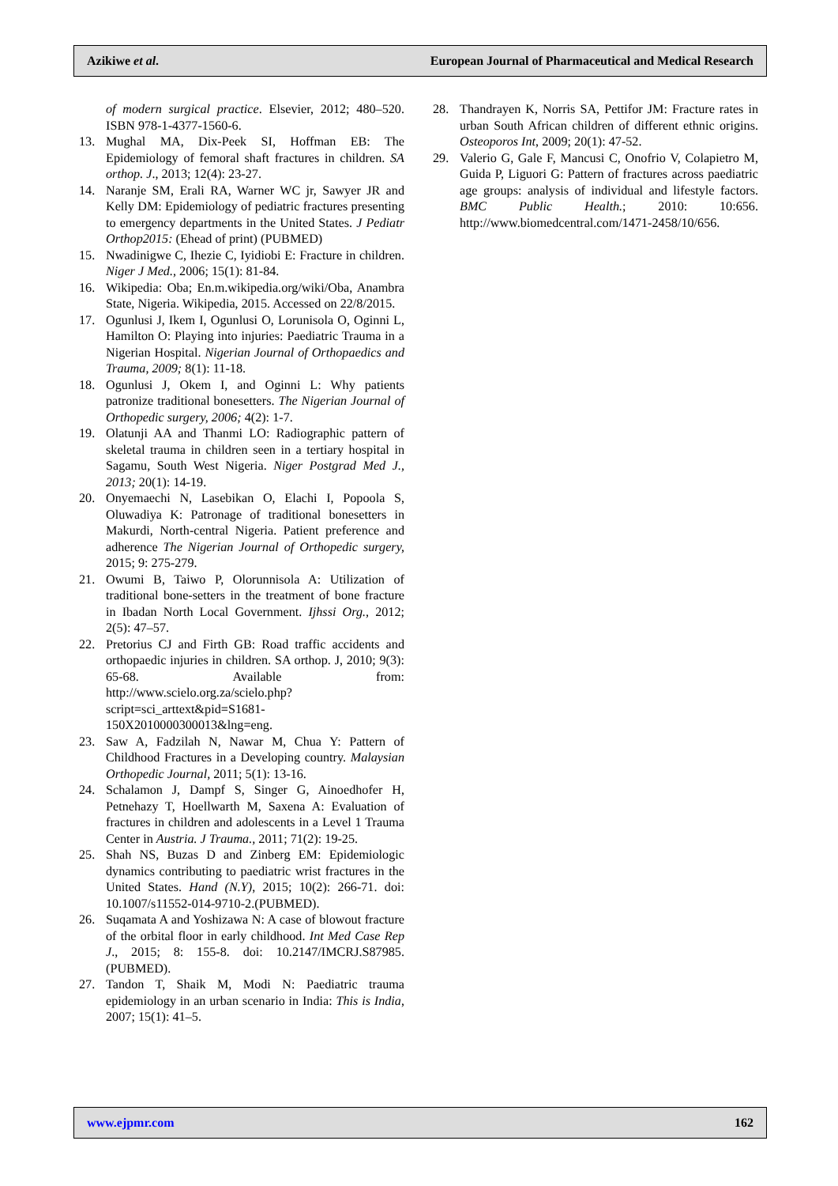Azikiwe et al. European Journal of Pharmaceutical and Medical Research
of modern surgical practice. Elsevier, 2012; 480–520. ISBN 978-1-4377-1560-6.
13. Mughal MA, Dix-Peek SI, Hoffman EB: The Epidemiology of femoral shaft fractures in children. SA orthop. J., 2013; 12(4): 23-27.
14. Naranje SM, Erali RA, Warner WC jr, Sawyer JR and Kelly DM: Epidemiology of pediatric fractures presenting to emergency departments in the United States. J Pediatr Orthop2015: (Ehead of print) (PUBMED)
15. Nwadinigwe C, Ihezie C, Iyidiobi E: Fracture in children. Niger J Med., 2006; 15(1): 81-84.
16. Wikipedia: Oba; En.m.wikipedia.org/wiki/Oba, Anambra State, Nigeria. Wikipedia, 2015. Accessed on 22/8/2015.
17. Ogunlusi J, Ikem I, Ogunlusi O, Lorunisola O, Oginni L, Hamilton O: Playing into injuries: Paediatric Trauma in a Nigerian Hospital. Nigerian Journal of Orthopaedics and Trauma, 2009; 8(1): 11-18.
18. Ogunlusi J, Okem I, and Oginni L: Why patients patronize traditional bonesetters. The Nigerian Journal of Orthopedic surgery, 2006; 4(2): 1-7.
19. Olatunji AA and Thanmi LO: Radiographic pattern of skeletal trauma in children seen in a tertiary hospital in Sagamu, South West Nigeria. Niger Postgrad Med J., 2013; 20(1): 14-19.
20. Onyemaechi N, Lasebikan O, Elachi I, Popoola S, Oluwadiya K: Patronage of traditional bonesetters in Makurdi, North-central Nigeria. Patient preference and adherence The Nigerian Journal of Orthopedic surgery, 2015; 9: 275-279.
21. Owumi B, Taiwo P, Olorunnisola A: Utilization of traditional bone-setters in the treatment of bone fracture in Ibadan North Local Government. Ijhssi Org., 2012; 2(5): 47–57.
22. Pretorius CJ and Firth GB: Road traffic accidents and orthopaedic injuries in children. SA orthop. J, 2010; 9(3): 65-68. Available from: http://www.scielo.org.za/scielo.php?script=sci_arttext&pid=S1681-150X2010000300013&lng=eng.
23. Saw A, Fadzilah N, Nawar M, Chua Y: Pattern of Childhood Fractures in a Developing country. Malaysian Orthopedic Journal, 2011; 5(1): 13-16.
24. Schalamon J, Dampf S, Singer G, Ainoedhofer H, Petnehazy T, Hoellwarth M, Saxena A: Evaluation of fractures in children and adolescents in a Level 1 Trauma Center in Austria. J Trauma., 2011; 71(2): 19-25.
25. Shah NS, Buzas D and Zinberg EM: Epidemiologic dynamics contributing to paediatric wrist fractures in the United States. Hand (N.Y), 2015; 10(2): 266-71. doi: 10.1007/s11552-014-9710-2.(PUBMED).
26. Suqamata A and Yoshizawa N: A case of blowout fracture of the orbital floor in early childhood. Int Med Case Rep J., 2015; 8: 155-8. doi: 10.2147/IMCRJ.S87985.(PUBMED).
27. Tandon T, Shaik M, Modi N: Paediatric trauma epidemiology in an urban scenario in India: This is India, 2007; 15(1): 41–5.
28. Thandrayen K, Norris SA, Pettifor JM: Fracture rates in urban South African children of different ethnic origins. Osteoporos Int, 2009; 20(1): 47-52.
29. Valerio G, Gale F, Mancusi C, Onofrio V, Colapietro M, Guida P, Liguori G: Pattern of fractures across paediatric age groups: analysis of individual and lifestyle factors. BMC Public Health.; 2010: 10:656. http://www.biomedcentral.com/1471-2458/10/656.
www.ejpmr.com 162